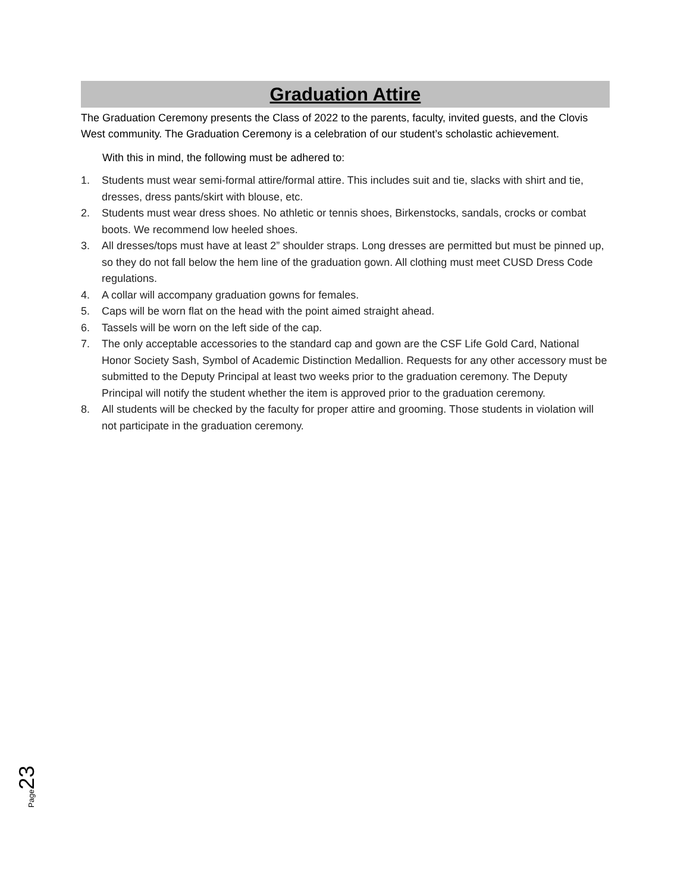Graduation Attire
The Graduation Ceremony presents the Class of 2022 to the parents, faculty, invited guests, and the Clovis West community. The Graduation Ceremony is a celebration of our student’s scholastic achievement.
With this in mind, the following must be adhered to:
1. Students must wear semi-formal attire/formal attire. This includes suit and tie, slacks with shirt and tie, dresses, dress pants/skirt with blouse, etc.
2. Students must wear dress shoes. No athletic or tennis shoes, Birkenstocks, sandals, crocks or combat boots. We recommend low heeled shoes.
3. All dresses/tops must have at least 2” shoulder straps. Long dresses are permitted but must be pinned up, so they do not fall below the hem line of the graduation gown. All clothing must meet CUSD Dress Code regulations.
4. A collar will accompany graduation gowns for females.
5. Caps will be worn flat on the head with the point aimed straight ahead.
6. Tassels will be worn on the left side of the cap.
7. The only acceptable accessories to the standard cap and gown are the CSF Life Gold Card, National Honor Society Sash, Symbol of Academic Distinction Medallion. Requests for any other accessory must be submitted to the Deputy Principal at least two weeks prior to the graduation ceremony. The Deputy Principal will notify the student whether the item is approved prior to the graduation ceremony.
8. All students will be checked by the faculty for proper attire and grooming. Those students in violation will not participate in the graduation ceremony.
Page 23